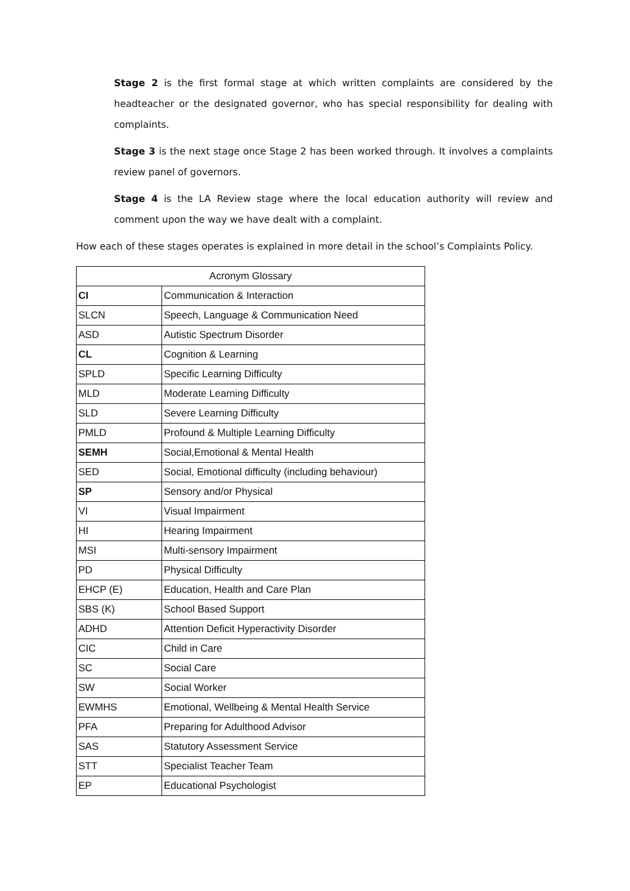Stage 2 is the first formal stage at which written complaints are considered by the headteacher or the designated governor, who has special responsibility for dealing with complaints.
Stage 3 is the next stage once Stage 2 has been worked through. It involves a complaints review panel of governors.
Stage 4 is the LA Review stage where the local education authority will review and comment upon the way we have dealt with a complaint.
How each of these stages operates is explained in more detail in the school’s Complaints Policy.
| Acronym Glossary | |
| --- | --- |
| CI | Communication & Interaction |
| SLCN | Speech, Language & Communication Need |
| ASD | Autistic Spectrum Disorder |
| CL | Cognition & Learning |
| SPLD | Specific Learning Difficulty |
| MLD | Moderate Learning Difficulty |
| SLD | Severe Learning Difficulty |
| PMLD | Profound & Multiple Learning Difficulty |
| SEMH | Social,Emotional & Mental Health |
| SED | Social, Emotional difficulty (including behaviour) |
| SP | Sensory and/or Physical |
| VI | Visual Impairment |
| HI | Hearing Impairment |
| MSI | Multi-sensory Impairment |
| PD | Physical Difficulty |
| EHCP (E) | Education, Health and Care Plan |
| SBS (K) | School Based Support |
| ADHD | Attention Deficit Hyperactivity Disorder |
| CIC | Child in Care |
| SC | Social Care |
| SW | Social Worker |
| EWMHS | Emotional, Wellbeing & Mental Health Service |
| PFA | Preparing for Adulthood Advisor |
| SAS | Statutory Assessment Service |
| STT | Specialist Teacher Team |
| EP | Educational Psychologist |